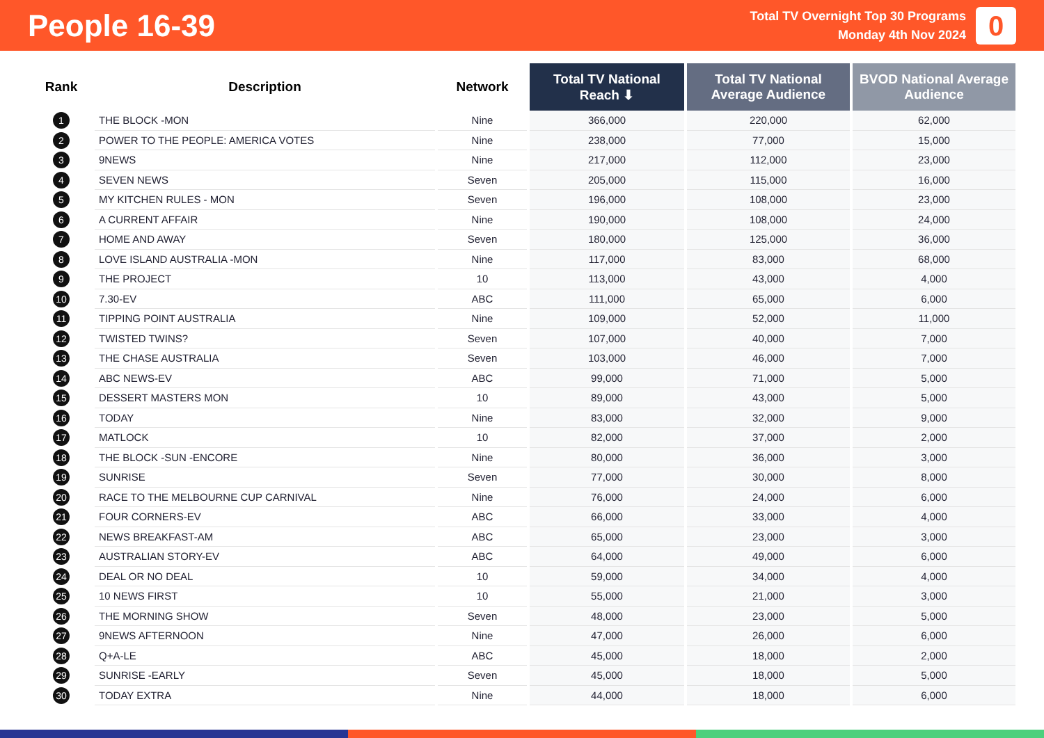People 16-39
Total TV Overnight Top 30 Programs
Monday 4th Nov 2024
0
| Rank | Description | Network | Total TV National Reach ⬇ | Total TV National Average Audience | BVOD National Average Audience |
| --- | --- | --- | --- | --- | --- |
| 1 | THE BLOCK -MON | Nine | 366,000 | 220,000 | 62,000 |
| 2 | POWER TO THE PEOPLE: AMERICA VOTES | Nine | 238,000 | 77,000 | 15,000 |
| 3 | 9NEWS | Nine | 217,000 | 112,000 | 23,000 |
| 4 | SEVEN NEWS | Seven | 205,000 | 115,000 | 16,000 |
| 5 | MY KITCHEN RULES - MON | Seven | 196,000 | 108,000 | 23,000 |
| 6 | A CURRENT AFFAIR | Nine | 190,000 | 108,000 | 24,000 |
| 7 | HOME AND AWAY | Seven | 180,000 | 125,000 | 36,000 |
| 8 | LOVE ISLAND AUSTRALIA -MON | Nine | 117,000 | 83,000 | 68,000 |
| 9 | THE PROJECT | 10 | 113,000 | 43,000 | 4,000 |
| 10 | 7.30-EV | ABC | 111,000 | 65,000 | 6,000 |
| 11 | TIPPING POINT AUSTRALIA | Nine | 109,000 | 52,000 | 11,000 |
| 12 | TWISTED TWINS? | Seven | 107,000 | 40,000 | 7,000 |
| 13 | THE CHASE AUSTRALIA | Seven | 103,000 | 46,000 | 7,000 |
| 14 | ABC NEWS-EV | ABC | 99,000 | 71,000 | 5,000 |
| 15 | DESSERT MASTERS MON | 10 | 89,000 | 43,000 | 5,000 |
| 16 | TODAY | Nine | 83,000 | 32,000 | 9,000 |
| 17 | MATLOCK | 10 | 82,000 | 37,000 | 2,000 |
| 18 | THE BLOCK -SUN -ENCORE | Nine | 80,000 | 36,000 | 3,000 |
| 19 | SUNRISE | Seven | 77,000 | 30,000 | 8,000 |
| 20 | RACE TO THE MELBOURNE CUP CARNIVAL | Nine | 76,000 | 24,000 | 6,000 |
| 21 | FOUR CORNERS-EV | ABC | 66,000 | 33,000 | 4,000 |
| 22 | NEWS BREAKFAST-AM | ABC | 65,000 | 23,000 | 3,000 |
| 23 | AUSTRALIAN STORY-EV | ABC | 64,000 | 49,000 | 6,000 |
| 24 | DEAL OR NO DEAL | 10 | 59,000 | 34,000 | 4,000 |
| 25 | 10 NEWS FIRST | 10 | 55,000 | 21,000 | 3,000 |
| 26 | THE MORNING SHOW | Seven | 48,000 | 23,000 | 5,000 |
| 27 | 9NEWS AFTERNOON | Nine | 47,000 | 26,000 | 6,000 |
| 28 | Q+A-LE | ABC | 45,000 | 18,000 | 2,000 |
| 29 | SUNRISE -EARLY | Seven | 45,000 | 18,000 | 5,000 |
| 30 | TODAY EXTRA | Nine | 44,000 | 18,000 | 6,000 |